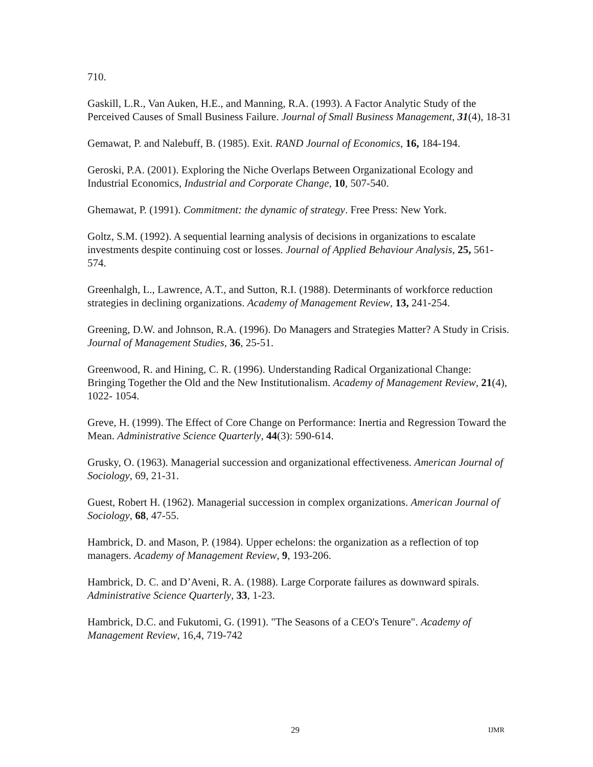710.
Gaskill, L.R., Van Auken, H.E., and Manning, R.A. (1993). A Factor Analytic Study of the Perceived Causes of Small Business Failure. Journal of Small Business Management, 31(4), 18-31
Gemawat, P. and Nalebuff, B. (1985). Exit. RAND Journal of Economics, 16, 184-194.
Geroski, P.A. (2001). Exploring the Niche Overlaps Between Organizational Ecology and Industrial Economics, Industrial and Corporate Change, 10, 507-540.
Ghemawat, P. (1991). Commitment: the dynamic of strategy. Free Press: New York.
Goltz, S.M. (1992). A sequential learning analysis of decisions in organizations to escalate investments despite continuing cost or losses. Journal of Applied Behaviour Analysis, 25, 561-574.
Greenhalgh, L., Lawrence, A.T., and Sutton, R.I. (1988). Determinants of workforce reduction strategies in declining organizations. Academy of Management Review, 13, 241-254.
Greening, D.W. and Johnson, R.A. (1996). Do Managers and Strategies Matter? A Study in Crisis. Journal of Management Studies, 36, 25-51.
Greenwood, R. and Hining, C. R. (1996). Understanding Radical Organizational Change: Bringing Together the Old and the New Institutionalism. Academy of Management Review, 21(4), 1022- 1054.
Greve, H. (1999). The Effect of Core Change on Performance: Inertia and Regression Toward the Mean. Administrative Science Quarterly, 44(3): 590-614.
Grusky, O. (1963). Managerial succession and organizational effectiveness. American Journal of Sociology, 69, 21-31.
Guest, Robert H. (1962). Managerial succession in complex organizations. American Journal of Sociology, 68, 47-55.
Hambrick, D. and Mason, P. (1984). Upper echelons: the organization as a reflection of top managers. Academy of Management Review, 9, 193-206.
Hambrick, D. C. and D’Aveni, R. A. (1988). Large Corporate failures as downward spirals. Administrative Science Quarterly, 33, 1-23.
Hambrick, D.C. and Fukutomi, G. (1991). "The Seasons of a CEO's Tenure". Academy of Management Review, 16,4, 719-742
29 IJMR